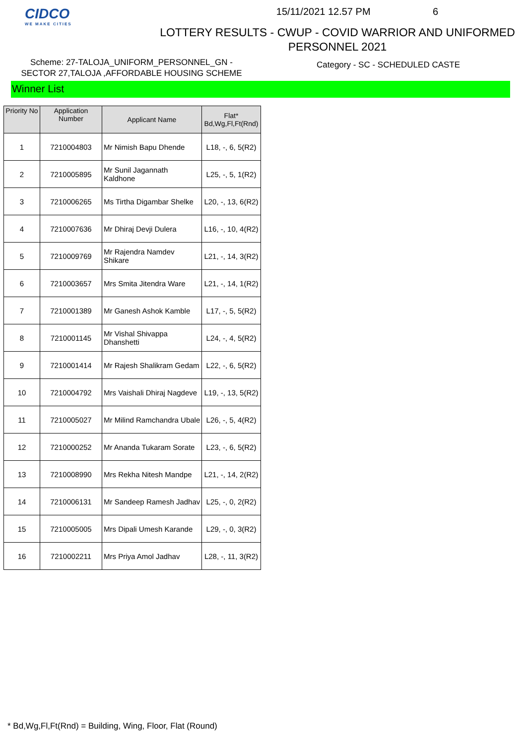CIDCO
WE MAKE CITIES
15/11/2021 12.57 PM 6
LOTTERY RESULTS - CWUP - COVID WARRIOR AND UNIFORMED
PERSONNEL 2021
Scheme: 27-TALOJA_UNIFORM_PERSONNEL_GN -
SECTOR 27,TALOJA ,AFFORDABLE HOUSING SCHEME
Category - SC - SCHEDULED CASTE
Winner List
| Priority No | Application Number | Applicant Name | Flat* Bd,Wg,Fl,Ft(Rnd) |
| --- | --- | --- | --- |
| 1 | 7210004803 | Mr Nimish Bapu Dhende | L18, -, 6, 5(R2) |
| 2 | 7210005895 | Mr Sunil Jagannath Kaldhone | L25, -, 5, 1(R2) |
| 3 | 7210006265 | Ms Tirtha Digambar Shelke | L20, -, 13, 6(R2) |
| 4 | 7210007636 | Mr Dhiraj Devji Dulera | L16, -, 10, 4(R2) |
| 5 | 7210009769 | Mr Rajendra Namdev Shikare | L21, -, 14, 3(R2) |
| 6 | 7210003657 | Mrs Smita Jitendra Ware | L21, -, 14, 1(R2) |
| 7 | 7210001389 | Mr Ganesh Ashok Kamble | L17, -, 5, 5(R2) |
| 8 | 7210001145 | Mr Vishal Shivappa Dhanshetti | L24, -, 4, 5(R2) |
| 9 | 7210001414 | Mr Rajesh Shalikram Gedam | L22, -, 6, 5(R2) |
| 10 | 7210004792 | Mrs Vaishali Dhiraj Nagdeve | L19, -, 13, 5(R2) |
| 11 | 7210005027 | Mr Milind Ramchandra Ubale | L26, -, 5, 4(R2) |
| 12 | 7210000252 | Mr Ananda Tukaram Sorate | L23, -, 6, 5(R2) |
| 13 | 7210008990 | Mrs Rekha Nitesh Mandpe | L21, -, 14, 2(R2) |
| 14 | 7210006131 | Mr Sandeep Ramesh Jadhav | L25, -, 0, 2(R2) |
| 15 | 7210005005 | Mrs Dipali Umesh Karande | L29, -, 0, 3(R2) |
| 16 | 7210002211 | Mrs Priya Amol Jadhav | L28, -, 11, 3(R2) |
* Bd,Wg,Fl,Ft(Rnd) = Building, Wing, Floor, Flat (Round)